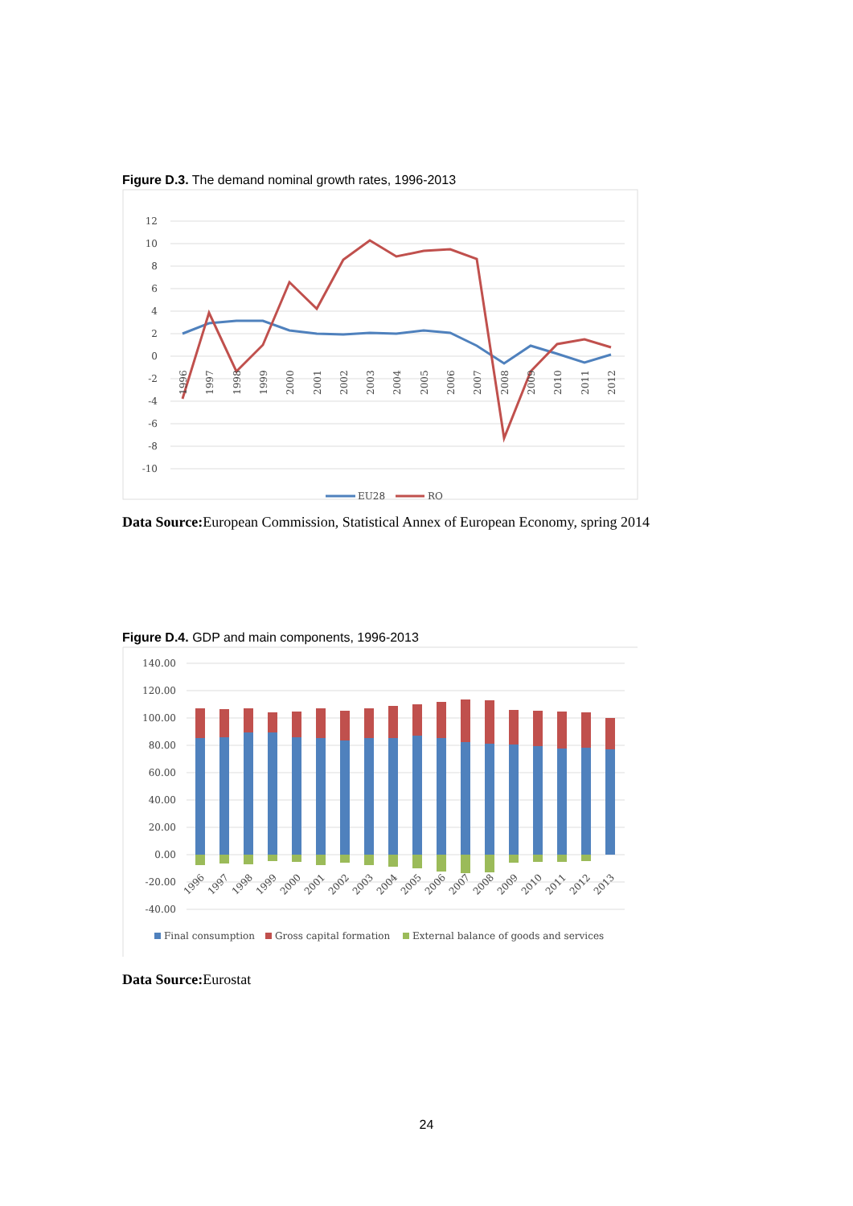Figure D.3. The demand nominal growth rates, 1996-2013
12
10
8
6
4
2
0
-2
-4
-6
-8
-10
1996
1997
1998
1999
2000
2001
2002
2003
2004
2005
2006
2007
2008
2009
2010
2011
2012
EU28
RO
Data Source: European Commission, Statistical Annex of European Economy, spring 2014
Figure D.4. GDP and main components, 1996-2013
140.00
120.00
100.00
80.00
60.00
40.00
20.00
0.00
-20.00
-40.00
1996
1997
1998
1999
2000
2001
2002
2003
2004
2005
2006
2007
2008
2009
2010
2011
2012
2013
Final consumption
Gross capital formation
External balance of goods and services
Data Source: Eurostat
24